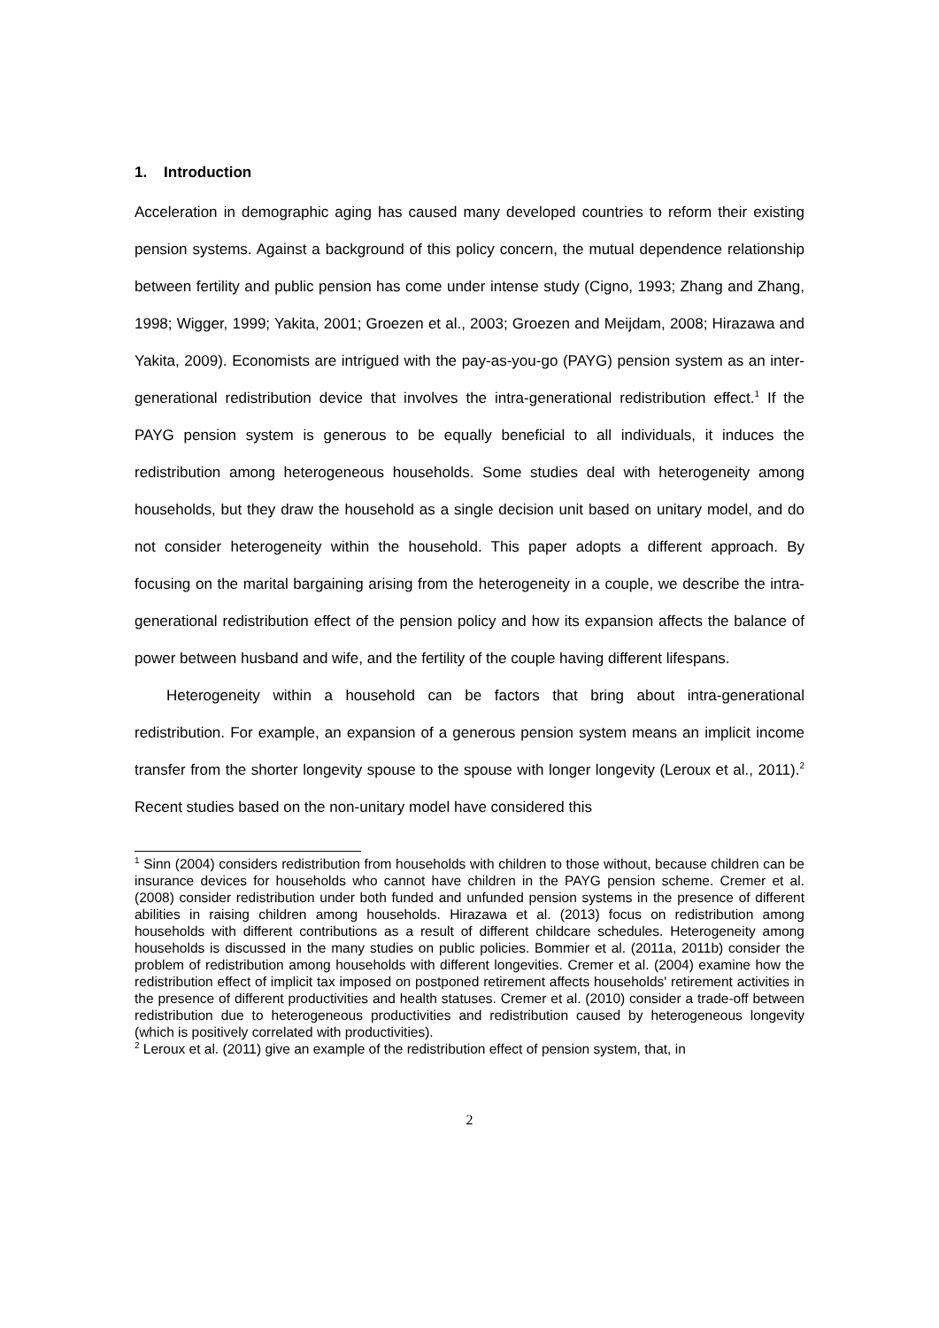1. Introduction
Acceleration in demographic aging has caused many developed countries to reform their existing pension systems. Against a background of this policy concern, the mutual dependence relationship between fertility and public pension has come under intense study (Cigno, 1993; Zhang and Zhang, 1998; Wigger, 1999; Yakita, 2001; Groezen et al., 2003; Groezen and Meijdam, 2008; Hirazawa and Yakita, 2009). Economists are intrigued with the pay-as-you-go (PAYG) pension system as an inter-generational redistribution device that involves the intra-generational redistribution effect.<sup>1</sup> If the PAYG pension system is generous to be equally beneficial to all individuals, it induces the redistribution among heterogeneous households. Some studies deal with heterogeneity among households, but they draw the household as a single decision unit based on unitary model, and do not consider heterogeneity within the household. This paper adopts a different approach. By focusing on the marital bargaining arising from the heterogeneity in a couple, we describe the intra-generational redistribution effect of the pension policy and how its expansion affects the balance of power between husband and wife, and the fertility of the couple having different lifespans.
Heterogeneity within a household can be factors that bring about intra-generational redistribution. For example, an expansion of a generous pension system means an implicit income transfer from the shorter longevity spouse to the spouse with longer longevity (Leroux et al., 2011).<sup>2</sup> Recent studies based on the non-unitary model have considered this
<sup>1</sup> Sinn (2004) considers redistribution from households with children to those without, because children can be insurance devices for households who cannot have children in the PAYG pension scheme. Cremer et al. (2008) consider redistribution under both funded and unfunded pension systems in the presence of different abilities in raising children among households. Hirazawa et al. (2013) focus on redistribution among households with different contributions as a result of different childcare schedules. Heterogeneity among households is discussed in the many studies on public policies. Bommier et al. (2011a, 2011b) consider the problem of redistribution among households with different longevities. Cremer et al. (2004) examine how the redistribution effect of implicit tax imposed on postponed retirement affects households' retirement activities in the presence of different productivities and health statuses. Cremer et al. (2010) consider a trade-off between redistribution due to heterogeneous productivities and redistribution caused by heterogeneous longevity (which is positively correlated with productivities).
<sup>2</sup> Leroux et al. (2011) give an example of the redistribution effect of pension system, that, in
2